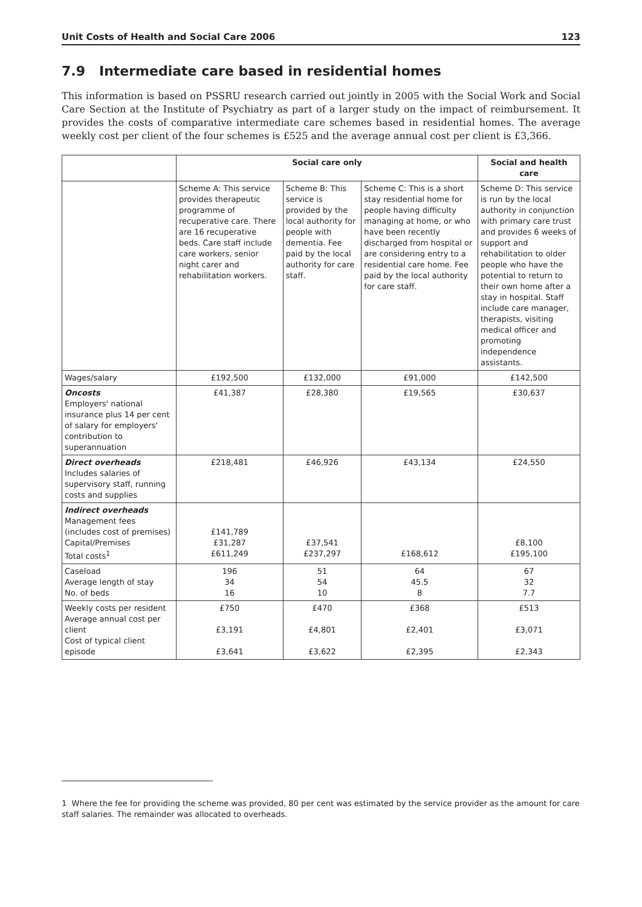Unit Costs of Health and Social Care 2006 123
7.9 Intermediate care based in residential homes
This information is based on PSSRU research carried out jointly in 2005 with the Social Work and Social Care Section at the Institute of Psychiatry as part of a larger study on the impact of reimbursement. It provides the costs of comparative intermediate care schemes based in residential homes. The average weekly cost per client of the four schemes is £525 and the average annual cost per client is £3,366.
| | Social care only | | | Social and health care |
| --- | --- | --- | --- | --- |
| | Scheme A: This service provides therapeutic programme of recuperative care. There are 16 recuperative beds. Care staff include care workers, senior night carer and rehabilitation workers. | Scheme B: This service is provided by the local authority for people with dementia. Fee paid by the local authority for care staff. | Scheme C: This is a short stay residential home for people having difficulty managing at home, or who have been recently discharged from hospital or are considering entry to a residential care home. Fee paid by the local authority for care staff. | Scheme D: This service is run by the local authority in conjunction with primary care trust and provides 6 weeks of support and rehabilitation to older people who have the potential to return to their own home after a stay in hospital. Staff include care manager, therapists, visiting medical officer and promoting independence assistants. |
| Wages/salary | £192,500 | £132,000 | £91,000 | £142,500 |
| Oncosts Employers' national insurance plus 14 per cent of salary for employers' contribution to superannuation | £41,387 | £28,380 | £19,565 | £30,637 |
| Direct overheads Includes salaries of supervisory staff, running costs and supplies | £218,481 | £46,926 | £43,134 | £24,550 |
| Indirect overheads Management fees (includes cost of premises) Capital/Premises Total costs<sup>1</sup> | £141,789 £31,287 £611,249 | £37,541 £237,297 | £168,612 | £8,100 £195,100 |
| Caseload Average length of stay No. of beds | 196 34 16 | 51 54 10 | 64 45.5 8 | 67 32 7.7 |
| Weekly costs per resident Average annual cost per client Cost of typical client episode | £750 £3,191 £3,641 | £470 £4,801 £3,622 | £368 £2,401 £2,395 | £513 £3,071 £2,343 |
1 Where the fee for providing the scheme was provided, 80 per cent was estimated by the service provider as the amount for care staff salaries. The remainder was allocated to overheads.